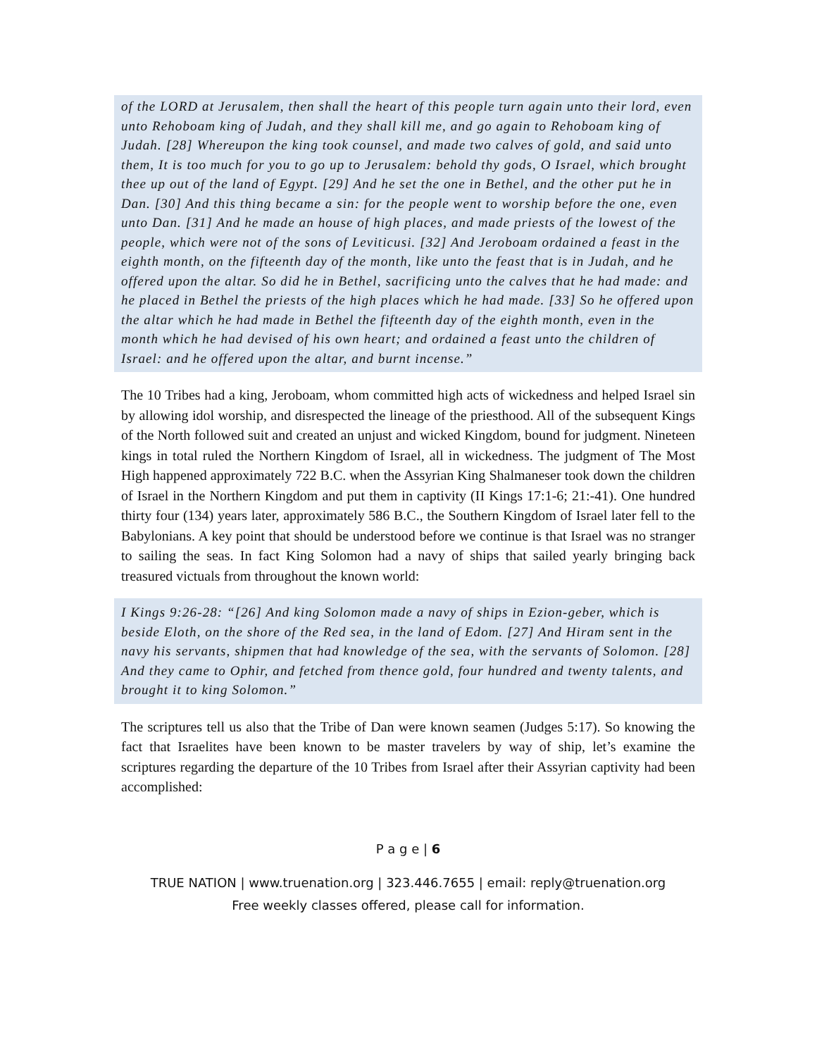of the LORD at Jerusalem, then shall the heart of this people turn again unto their lord, even unto Rehoboam king of Judah, and they shall kill me, and go again to Rehoboam king of Judah. [28] Whereupon the king took counsel, and made two calves of gold, and said unto them, It is too much for you to go up to Jerusalem: behold thy gods, O Israel, which brought thee up out of the land of Egypt. [29] And he set the one in Bethel, and the other put he in Dan. [30] And this thing became a sin: for the people went to worship before the one, even unto Dan. [31] And he made an house of high places, and made priests of the lowest of the people, which were not of the sons of Leviticusi. [32] And Jeroboam ordained a feast in the eighth month, on the fifteenth day of the month, like unto the feast that is in Judah, and he offered upon the altar. So did he in Bethel, sacrificing unto the calves that he had made: and he placed in Bethel the priests of the high places which he had made. [33] So he offered upon the altar which he had made in Bethel the fifteenth day of the eighth month, even in the month which he had devised of his own heart; and ordained a feast unto the children of Israel: and he offered upon the altar, and burnt incense.”
The 10 Tribes had a king, Jeroboam, whom committed high acts of wickedness and helped Israel sin by allowing idol worship, and disrespected the lineage of the priesthood. All of the subsequent Kings of the North followed suit and created an unjust and wicked Kingdom, bound for judgment. Nineteen kings in total ruled the Northern Kingdom of Israel, all in wickedness. The judgment of The Most High happened approximately 722 B.C. when the Assyrian King Shalmaneser took down the children of Israel in the Northern Kingdom and put them in captivity (II Kings 17:1-6; 21:-41). One hundred thirty four (134) years later, approximately 586 B.C., the Southern Kingdom of Israel later fell to the Babylonians. A key point that should be understood before we continue is that Israel was no stranger to sailing the seas. In fact King Solomon had a navy of ships that sailed yearly bringing back treasured victuals from throughout the known world:
I Kings 9:26-28: “[26] And king Solomon made a navy of ships in Ezion-geber, which is beside Eloth, on the shore of the Red sea, in the land of Edom. [27] And Hiram sent in the navy his servants, shipmen that had knowledge of the sea, with the servants of Solomon. [28] And they came to Ophir, and fetched from thence gold, four hundred and twenty talents, and brought it to king Solomon.”
The scriptures tell us also that the Tribe of Dan were known seamen (Judges 5:17). So knowing the fact that Israelites have been known to be master travelers by way of ship, let’s examine the scriptures regarding the departure of the 10 Tribes from Israel after their Assyrian captivity had been accomplished:
P a g e | 6
TRUE NATION | www.truenation.org | 323.446.7655 | email: reply@truenation.org
Free weekly classes offered, please call for information.